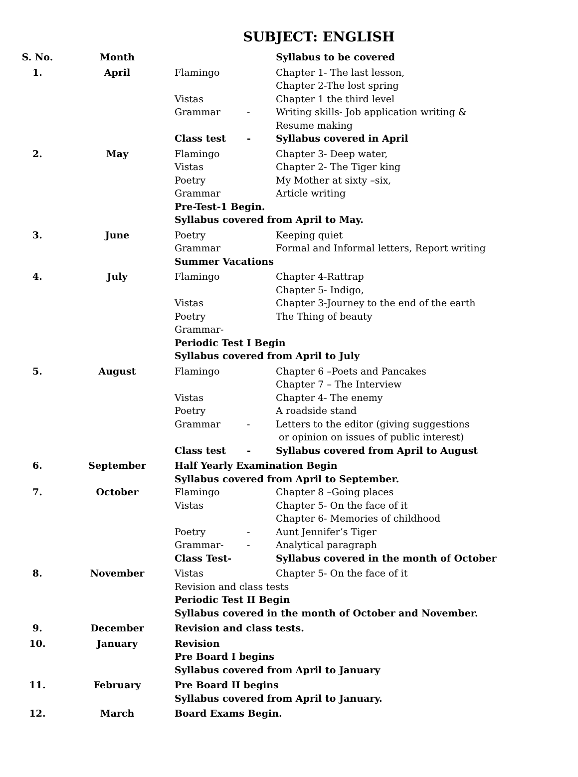SUBJECT: ENGLISH
| S. No. | Month | Syllabus to be covered | | |
| --- | --- | --- | --- | --- |
| 1. | April | Flamingo | | Chapter 1- The last lesson, Chapter 2-The lost spring |
| | | Vistas | | Chapter 1 the third level |
| | | Grammar | - | Writing skills- Job application writing & Resume making |
| | | Class test | - | Syllabus covered in April |
| 2. | May | Flamingo | | Chapter 3- Deep water, |
| | | Vistas | | Chapter 2- The Tiger king |
| | | Poetry | | My Mother at sixty –six, |
| | | Grammar | | Article writing |
| | | Pre-Test-1 Begin. Syllabus covered from April to May. | | |
| 3. | June | Poetry | | Keeping quiet |
| | | Grammar | | Formal and Informal letters, Report writing |
| | | Summer Vacations | | |
| 4. | July | Flamingo | | Chapter 4-Rattrap Chapter 5- Indigo, |
| | | Vistas | | Chapter 3-Journey to the end of the earth |
| | | Poetry | | The Thing of beauty |
| | | Grammar- | | |
| | | Periodic Test I Begin Syllabus covered from April to July | | |
| 5. | August | Flamingo | | Chapter 6 –Poets and Pancakes Chapter 7 – The Interview |
| | | Vistas | | Chapter 4- The enemy |
| | | Poetry | | A roadside stand |
| | | Grammar | - | Letters to the editor (giving suggestions or opinion on issues of public interest) |
| | | Class test | - | Syllabus covered from April to August |
| 6. | September | Half Yearly Examination Begin Syllabus covered from April to September. | | |
| 7. | October | Flamingo | | Chapter 8 –Going places |
| | | Vistas | | Chapter 5- On the face of it Chapter 6- Memories of childhood |
| | | Poetry | - | Aunt Jennifer’s Tiger |
| | | Grammar- | - | Analytical paragraph |
| | | Class Test- | | Syllabus covered in the month of October |
| 8. | November | Vistas | | Chapter 5- On the face of it |
| | | Revision and class tests | | |
| | | Periodic Test II Begin Syllabus covered in the month of October and November. | | |
| 9. | December | Revision and class tests. | | |
| 10. | January | Revision Pre Board I begins Syllabus covered from April to January | | |
| 11. | February | Pre Board II begins Syllabus covered from April to January. | | |
| 12. | March | Board Exams Begin. | | |